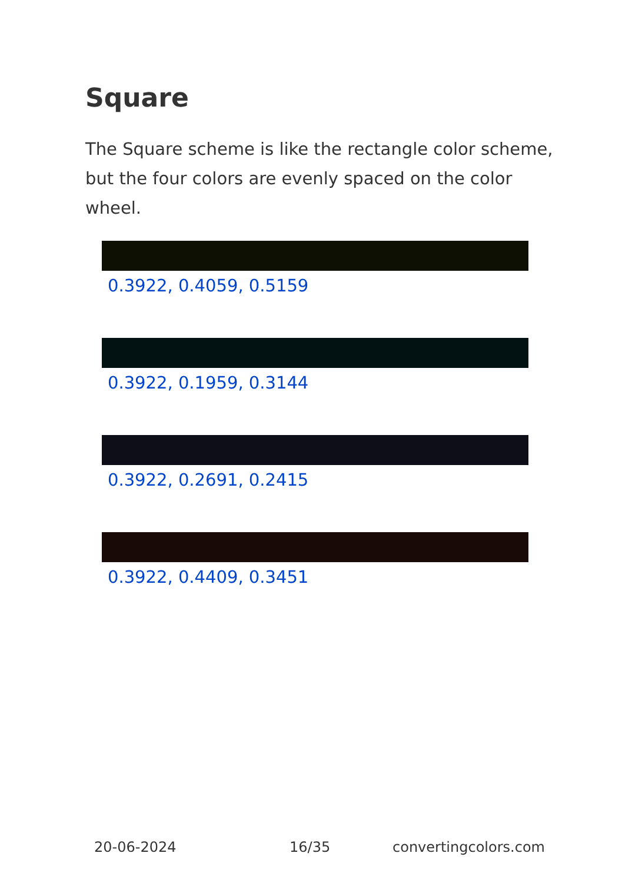Square
The Square scheme is like the rectangle color scheme, but the four colors are evenly spaced on the color wheel.
0.3922, 0.4059, 0.5159
0.3922, 0.1959, 0.3144
0.3922, 0.2691, 0.2415
0.3922, 0.4409, 0.3451
20-06-2024 16/35 convertingcolors.com